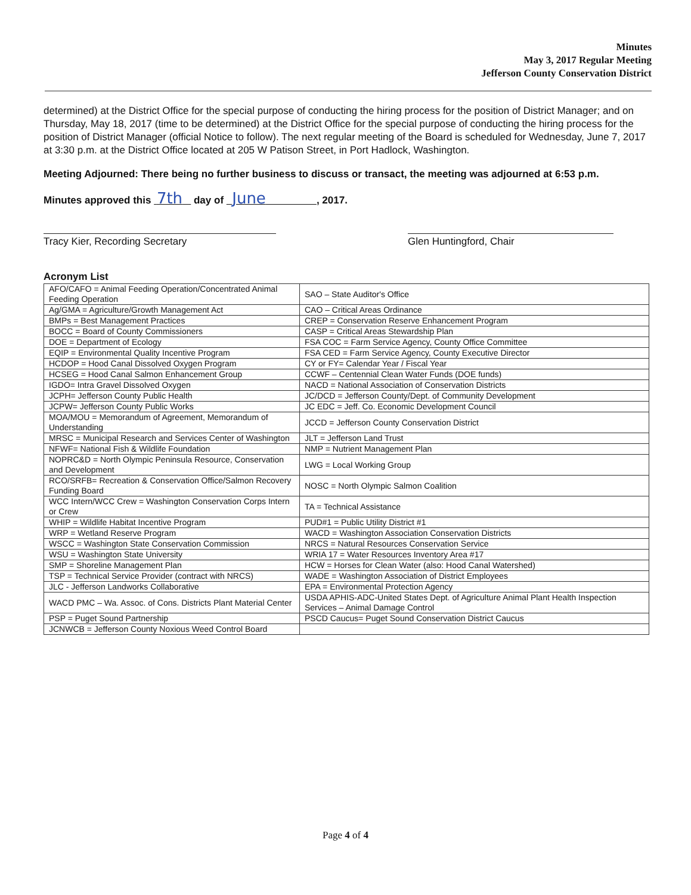Minutes
May 3, 2017 Regular Meeting
Jefferson County Conservation District
determined) at the District Office for the special purpose of conducting the hiring process for the position of District Manager; and on Thursday, May 18, 2017 (time to be determined) at the District Office for the special purpose of conducting the hiring process for the position of District Manager (official Notice to follow). The next regular meeting of the Board is scheduled for Wednesday, June 7, 2017 at 3:30 p.m. at the District Office located at 205 W Patison Street, in Port Hadlock, Washington.
Meeting Adjourned: There being no further business to discuss or transact, the meeting was adjourned at 6:53 p.m.
Minutes approved this 7th day of June , 2017.
Tracy Kier, Recording Secretary Glen Huntingford, Chair
Acronym List
| AFO/CAFO = Animal Feeding Operation/Concentrated Animal Feeding Operation | SAO – State Auditor's Office |
| Ag/GMA = Agriculture/Growth Management Act | CAO – Critical Areas Ordinance |
| BMPs = Best Management Practices | CREP = Conservation Reserve Enhancement Program |
| BOCC = Board of County Commissioners | CASP = Critical Areas Stewardship Plan |
| DOE = Department of Ecology | FSA COC = Farm Service Agency, County Office Committee |
| EQIP = Environmental Quality Incentive Program | FSA CED = Farm Service Agency, County Executive Director |
| HCDOP = Hood Canal Dissolved Oxygen Program | CY or FY= Calendar Year / Fiscal Year |
| HCSEG = Hood Canal Salmon Enhancement Group | CCWF – Centennial Clean Water Funds (DOE funds) |
| IGDO= Intra Gravel Dissolved Oxygen | NACD = National Association of Conservation Districts |
| JCPH= Jefferson County Public Health | JC/DCD = Jefferson County/Dept. of Community Development |
| JCPW= Jefferson County Public Works | JC EDC = Jeff. Co. Economic Development Council |
| MOA/MOU = Memorandum of Agreement, Memorandum of Understanding | JCCD = Jefferson County Conservation District |
| MRSC = Municipal Research and Services Center of Washington | JLT = Jefferson Land Trust |
| NFWF= National Fish & Wildlife Foundation | NMP = Nutrient Management Plan |
| NOPRC&D = North Olympic Peninsula Resource, Conservation and Development | LWG = Local Working Group |
| RCO/SRFB= Recreation & Conservation Office/Salmon Recovery Funding Board | NOSC = North Olympic Salmon Coalition |
| WCC Intern/WCC Crew = Washington Conservation Corps Intern or Crew | TA = Technical Assistance |
| WHIP = Wildlife Habitat Incentive Program | PUD#1 = Public Utility District #1 |
| WRP = Wetland Reserve Program | WACD = Washington Association Conservation Districts |
| WSCC = Washington State Conservation Commission | NRCS = Natural Resources Conservation Service |
| WSU = Washington State University | WRIA 17 = Water Resources Inventory Area #17 |
| SMP = Shoreline Management Plan | HCW = Horses for Clean Water (also: Hood Canal Watershed) |
| TSP = Technical Service Provider (contract with NRCS) | WADE = Washington Association of District Employees |
| JLC - Jefferson Landworks Collaborative | EPA = Environmental Protection Agency |
| WACD PMC – Wa. Assoc. of Cons. Districts Plant Material Center | USDA APHIS-ADC-United States Dept. of Agriculture Animal Plant Health Inspection Services – Animal Damage Control |
| PSP = Puget Sound Partnership | PSCD Caucus= Puget Sound Conservation District Caucus |
| JCNWCB = Jefferson County Noxious Weed Control Board | |
Page 4 of 4